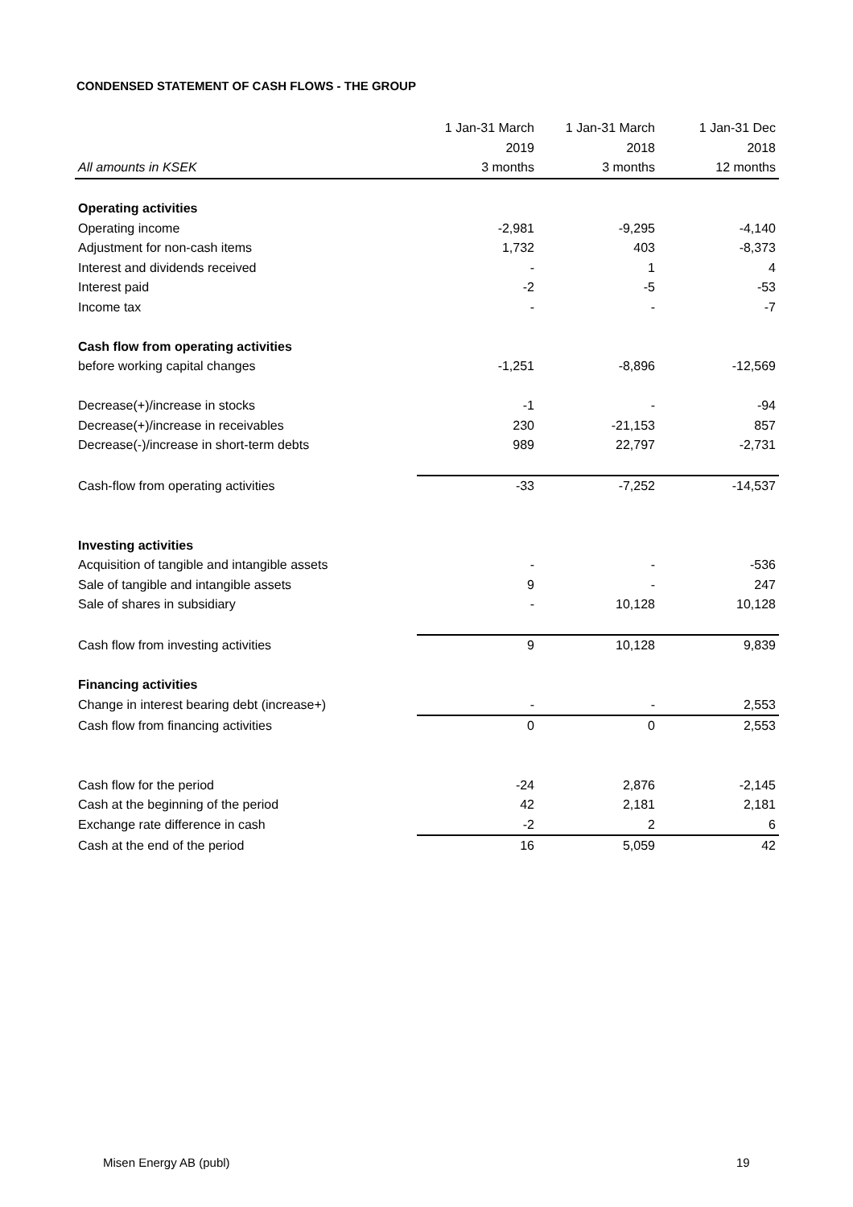CONDENSED STATEMENT OF CASH FLOWS - THE GROUP
| | 1 Jan-31 March | 1 Jan-31 March | 1 Jan-31 Dec |
| | 2019 | 2018 | 2018 |
| All amounts in KSEK | 3 months | 3 months | 12 months |
| Operating activities | | | |
| Operating income | -2,981 | -9,295 | -4,140 |
| Adjustment for non-cash items | 1,732 | 403 | -8,373 |
| Interest and dividends received | - | 1 | 4 |
| Interest paid | -2 | -5 | -53 |
| Income tax | - | - | -7 |
| Cash flow from operating activities | | | |
| before working capital changes | -1,251 | -8,896 | -12,569 |
| Decrease(+)/increase in stocks | -1 | - | -94 |
| Decrease(+)/increase in receivables | 230 | -21,153 | 857 |
| Decrease(-)/increase in short-term debts | 989 | 22,797 | -2,731 |
| Cash-flow from operating activities | -33 | -7,252 | -14,537 |
| Investing activities | | | |
| Acquisition of tangible and intangible assets | - | - | -536 |
| Sale of tangible and intangible assets | 9 | - | 247 |
| Sale of shares in subsidiary | - | 10,128 | 10,128 |
| Cash flow from investing activities | 9 | 10,128 | 9,839 |
| Financing activities | | | |
| Change in interest bearing debt (increase+) | - | - | 2,553 |
| Cash flow from financing activities | 0 | 0 | 2,553 |
| Cash flow for the period | -24 | 2,876 | -2,145 |
| Cash at the beginning of the period | 42 | 2,181 | 2,181 |
| Exchange rate difference in cash | -2 | 2 | 6 |
| Cash at the end of the period | 16 | 5,059 | 42 |
Misen Energy AB (publ) 19